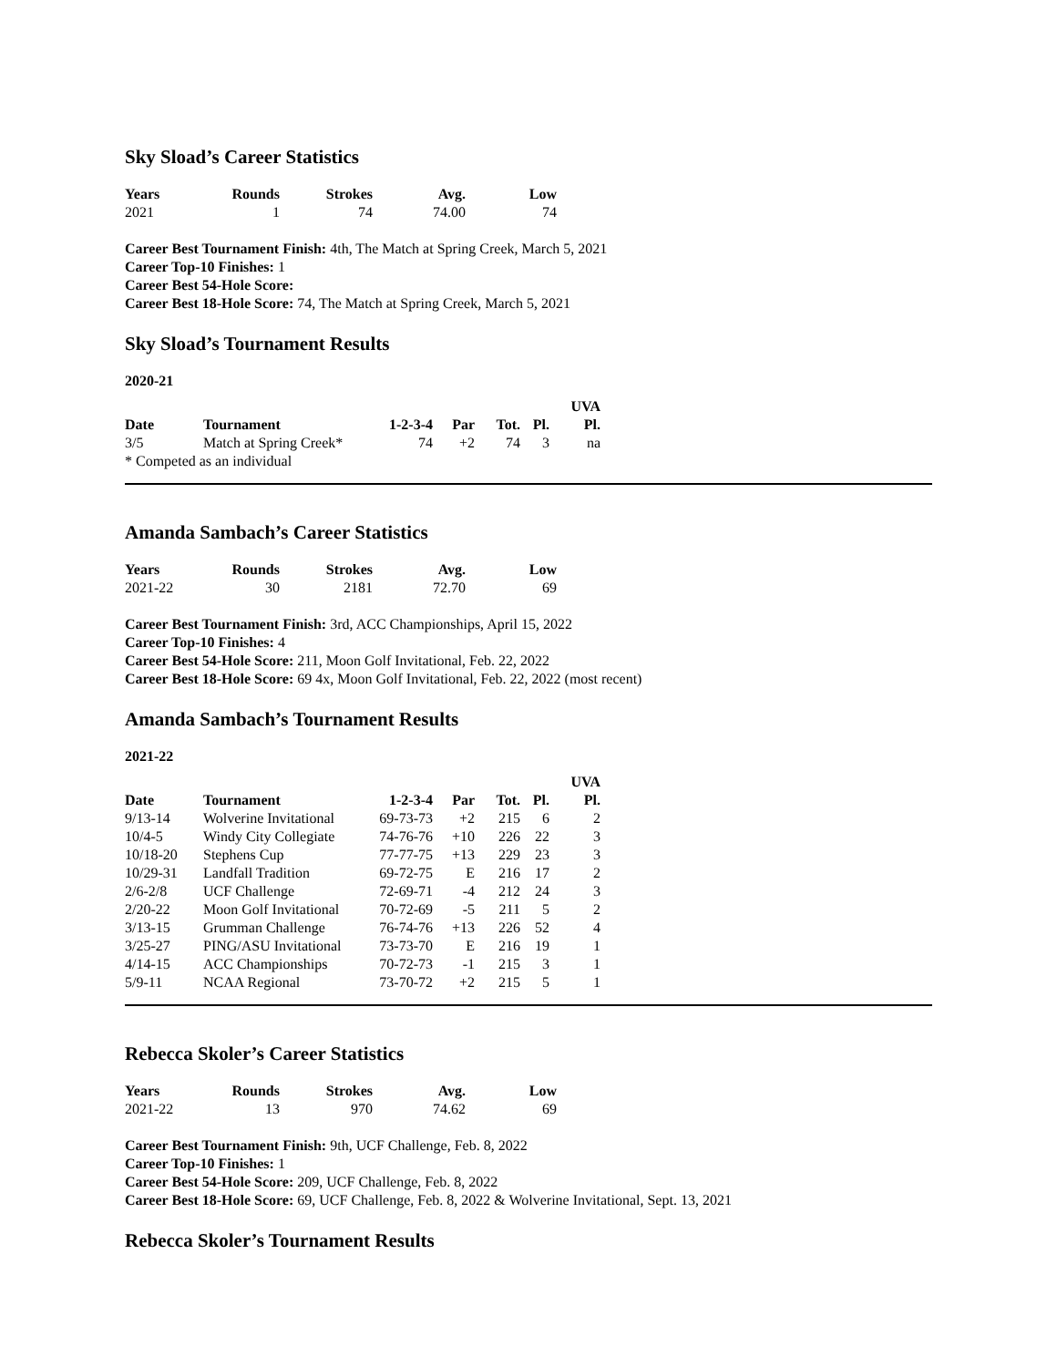Sky Sload’s Career Statistics
| Years | Rounds | Strokes | Avg. | Low |
| --- | --- | --- | --- | --- |
| 2021 | 1 | 74 | 74.00 | 74 |
Career Best Tournament Finish: 4th, The Match at Spring Creek, March 5, 2021
Career Top-10 Finishes: 1
Career Best 54-Hole Score:
Career Best 18-Hole Score: 74, The Match at Spring Creek, March 5, 2021
Sky Sload’s Tournament Results
2020-21
| | | | | | | UVA |
| --- | --- | --- | --- | --- | --- | --- |
| Date | Tournament | 1-2-3-4 | Par | Tot. | Pl. | Pl. |
| 3/5 | Match at Spring Creek* | 74 | +2 | 74 | 3 | na |
* Competed as an individual
Amanda Sambach’s Career Statistics
| Years | Rounds | Strokes | Avg. | Low |
| --- | --- | --- | --- | --- |
| 2021-22 | 30 | 2181 | 72.70 | 69 |
Career Best Tournament Finish: 3rd, ACC Championships, April 15, 2022
Career Top-10 Finishes: 4
Career Best 54-Hole Score: 211, Moon Golf Invitational, Feb. 22, 2022
Career Best 18-Hole Score: 69 4x, Moon Golf Invitational, Feb. 22, 2022 (most recent)
Amanda Sambach’s Tournament Results
2021-22
| | | | | | | UVA |
| --- | --- | --- | --- | --- | --- | --- |
| Date | Tournament | 1-2-3-4 | Par | Tot. | Pl. | Pl. |
| 9/13-14 | Wolverine Invitational | 69-73-73 | +2 | 215 | 6 | 2 |
| 10/4-5 | Windy City Collegiate | 74-76-76 | +10 | 226 | 22 | 3 |
| 10/18-20 | Stephens Cup | 77-77-75 | +13 | 229 | 23 | 3 |
| 10/29-31 | Landfall Tradition | 69-72-75 | E | 216 | 17 | 2 |
| 2/6-2/8 | UCF Challenge | 72-69-71 | -4 | 212 | 24 | 3 |
| 2/20-22 | Moon Golf Invitational | 70-72-69 | -5 | 211 | 5 | 2 |
| 3/13-15 | Grumman Challenge | 76-74-76 | +13 | 226 | 52 | 4 |
| 3/25-27 | PING/ASU Invitational | 73-73-70 | E | 216 | 19 | 1 |
| 4/14-15 | ACC Championships | 70-72-73 | -1 | 215 | 3 | 1 |
| 5/9-11 | NCAA Regional | 73-70-72 | +2 | 215 | 5 | 1 |
Rebecca Skoler’s Career Statistics
| Years | Rounds | Strokes | Avg. | Low |
| --- | --- | --- | --- | --- |
| 2021-22 | 13 | 970 | 74.62 | 69 |
Career Best Tournament Finish: 9th, UCF Challenge, Feb. 8, 2022
Career Top-10 Finishes: 1
Career Best 54-Hole Score: 209, UCF Challenge, Feb. 8, 2022
Career Best 18-Hole Score: 69, UCF Challenge, Feb. 8, 2022 & Wolverine Invitational, Sept. 13, 2021
Rebecca Skoler’s Tournament Results